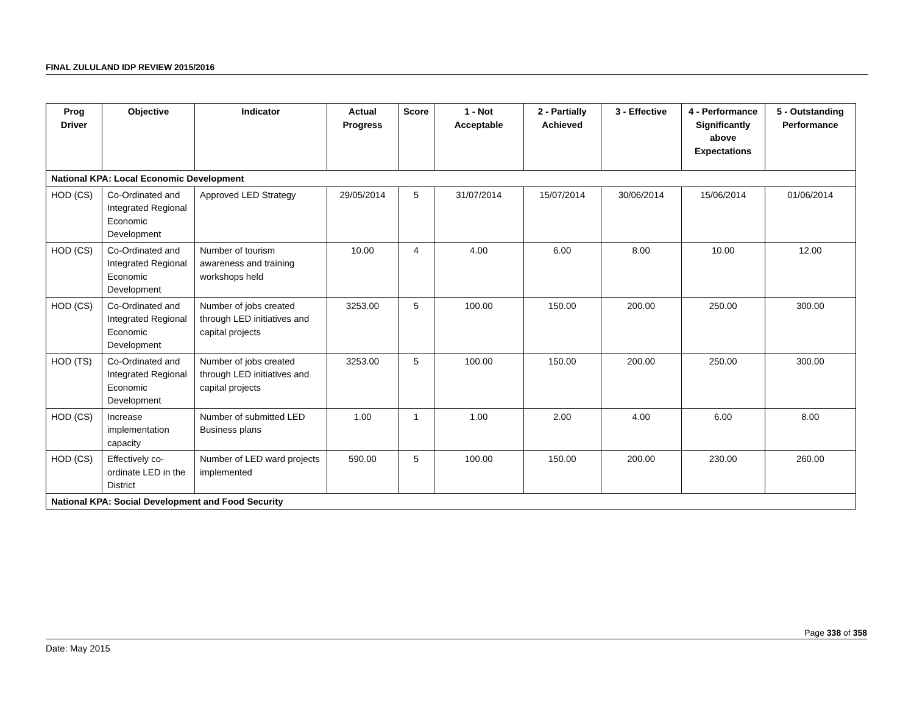FINAL ZULULAND IDP REVIEW 2015/2016
| Prog Driver | Objective | Indicator | Actual Progress | Score | 1 - Not Acceptable | 2 - Partially Achieved | 3 - Effective | 4 - Performance Significantly above Expectations | 5 - Outstanding Performance |
| --- | --- | --- | --- | --- | --- | --- | --- | --- | --- |
| National KPA: Local Economic Development | | | | | | | | | |
| HOD (CS) | Co-Ordinated and Integrated Regional Economic Development | Approved LED Strategy | 29/05/2014 | 5 | 31/07/2014 | 15/07/2014 | 30/06/2014 | 15/06/2014 | 01/06/2014 |
| HOD (CS) | Co-Ordinated and Integrated Regional Economic Development | Number of tourism awareness and training workshops held | 10.00 | 4 | 4.00 | 6.00 | 8.00 | 10.00 | 12.00 |
| HOD (CS) | Co-Ordinated and Integrated Regional Economic Development | Number of jobs created through LED initiatives and capital projects | 3253.00 | 5 | 100.00 | 150.00 | 200.00 | 250.00 | 300.00 |
| HOD (TS) | Co-Ordinated and Integrated Regional Economic Development | Number of jobs created through LED initiatives and capital projects | 3253.00 | 5 | 100.00 | 150.00 | 200.00 | 250.00 | 300.00 |
| HOD (CS) | Increase implementation capacity | Number of submitted LED Business plans | 1.00 | 1 | 1.00 | 2.00 | 4.00 | 6.00 | 8.00 |
| HOD (CS) | Effectively co-ordinate LED in the District | Number of LED ward projects implemented | 590.00 | 5 | 100.00 | 150.00 | 200.00 | 230.00 | 260.00 |
| National KPA: Social Development and Food Security | | | | | | | | | |
Page 338 of 358
Date: May 2015